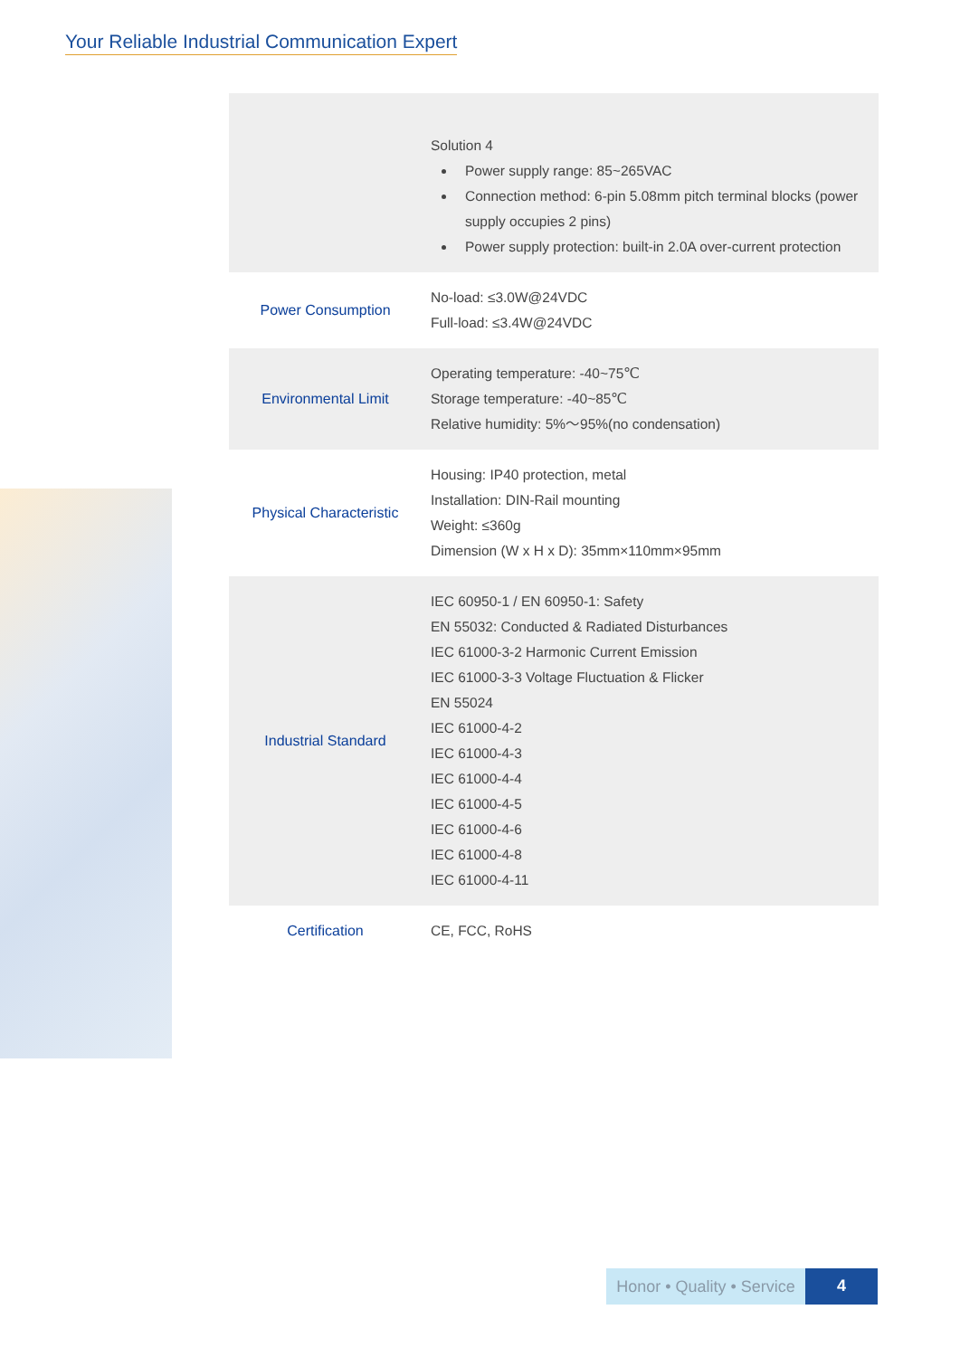Your Reliable Industrial Communication Expert
| | Solution 4 Power supply range: 85~265VAC Connection method: 6-pin 5.08mm pitch terminal blocks (power supply occupies 2 pins) Power supply protection: built-in 2.0A over-current protection |
| Power Consumption | No-load: ≤3.0W@24VDC Full-load: ≤3.4W@24VDC |
| Environmental Limit | Operating temperature: -40~75℃ Storage temperature: -40~85℃ Relative humidity: 5%～95%(no condensation) |
| Physical Characteristic | Housing: IP40 protection, metal Installation: DIN-Rail mounting Weight: ≤360g Dimension (W x H x D): 35mm×110mm×95mm |
| Industrial Standard | IEC 60950-1 / EN 60950-1: Safety EN 55032: Conducted & Radiated Disturbances IEC 61000-3-2 Harmonic Current Emission IEC 61000-3-3 Voltage Fluctuation & Flicker EN 55024 IEC 61000-4-2 IEC 61000-4-3 IEC 61000-4-4 IEC 61000-4-5 IEC 61000-4-6 IEC 61000-4-8 IEC 61000-4-11 |
| Certification | CE, FCC, RoHS |
Honor • Quality • Service
4